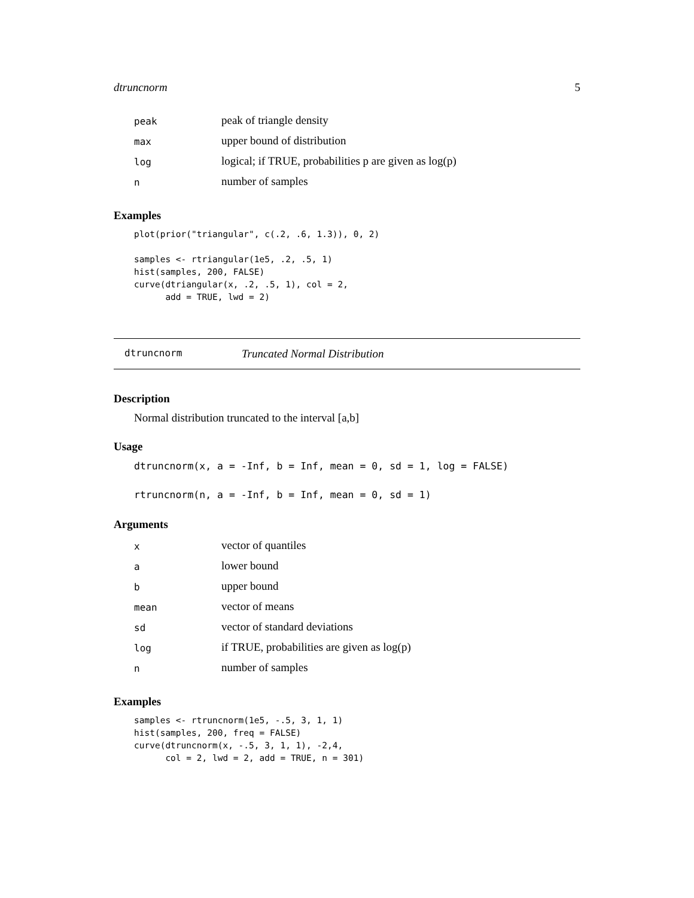dtruncnorm 5
| peak | peak of triangle density |
| max | upper bound of distribution |
| log | logical; if TRUE, probabilities p are given as log(p) |
| n | number of samples |
Examples
plot(prior("triangular", c(.2, .6, 1.3)), 0, 2)

samples <- rtriangular(1e5, .2, .5, 1)
hist(samples, 200, FALSE)
curve(dtriangular(x, .2, .5, 1), col = 2,
      add = TRUE, lwd = 2)
dtruncnorm Truncated Normal Distribution
Description
Normal distribution truncated to the interval [a,b]
Usage
dtruncnorm(x, a = -Inf, b = Inf, mean = 0, sd = 1, log = FALSE)

rtruncnorm(n, a = -Inf, b = Inf, mean = 0, sd = 1)
Arguments
| x | vector of quantiles |
| a | lower bound |
| b | upper bound |
| mean | vector of means |
| sd | vector of standard deviations |
| log | if TRUE, probabilities are given as log(p) |
| n | number of samples |
Examples
samples <- rtruncnorm(1e5, -.5, 3, 1, 1)
hist(samples, 200, freq = FALSE)
curve(dtruncnorm(x, -.5, 3, 1, 1), -2,4,
      col = 2, lwd = 2, add = TRUE, n = 301)